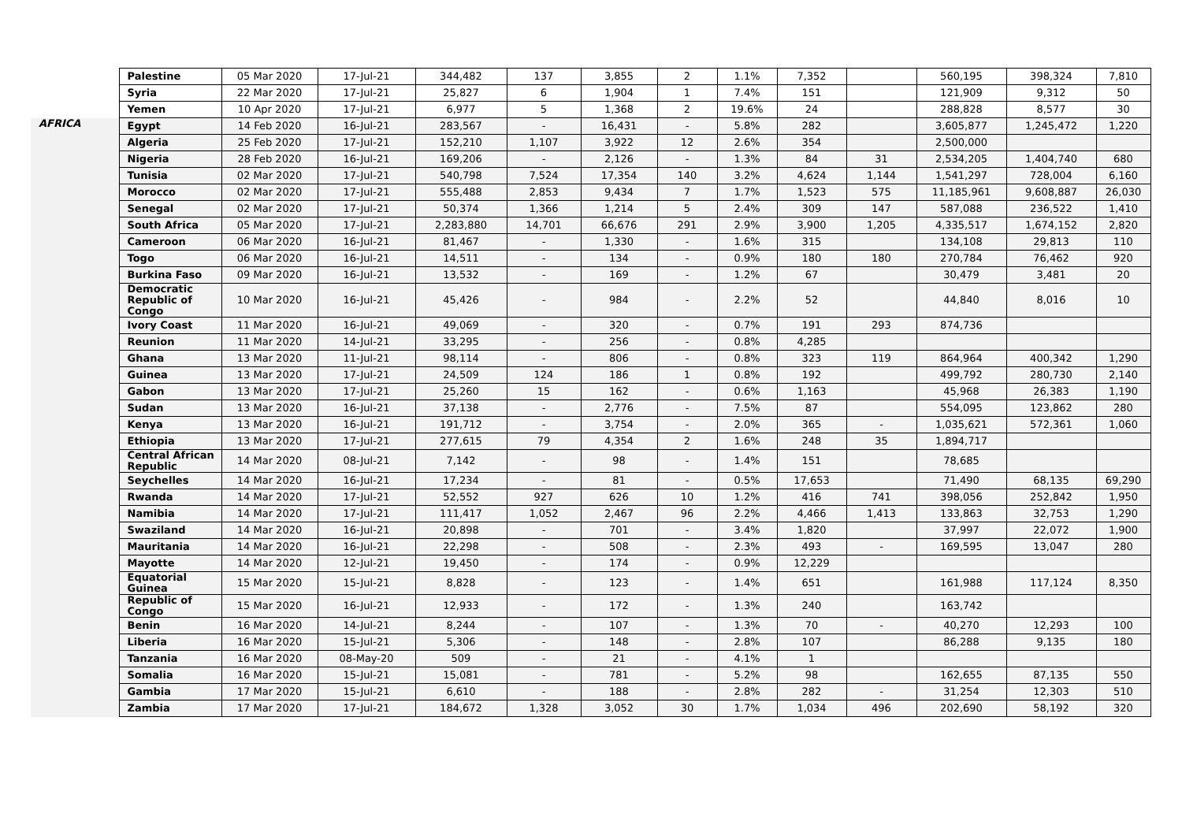| | Palestine | 05 Mar 2020 | 17-Jul-21 | 344,482 | 137 | 3,855 | 2 | 1.1% | 7,352 | | 560,195 | 398,324 | 7,810 |
| | Syria | 22 Mar 2020 | 17-Jul-21 | 25,827 | 6 | 1,904 | 1 | 7.4% | 151 | | 121,909 | 9,312 | 50 |
| | Yemen | 10 Apr 2020 | 17-Jul-21 | 6,977 | 5 | 1,368 | 2 | 19.6% | 24 | | 288,828 | 8,577 | 30 |
| AFRICA | Egypt | 14 Feb 2020 | 16-Jul-21 | 283,567 | - | 16,431 | - | 5.8% | 282 | | 3,605,877 | 1,245,472 | 1,220 |
| | Algeria | 25 Feb 2020 | 17-Jul-21 | 152,210 | 1,107 | 3,922 | 12 | 2.6% | 354 | | 2,500,000 | | |
| | Nigeria | 28 Feb 2020 | 16-Jul-21 | 169,206 | - | 2,126 | - | 1.3% | 84 | 31 | 2,534,205 | 1,404,740 | 680 |
| | Tunisia | 02 Mar 2020 | 17-Jul-21 | 540,798 | 7,524 | 17,354 | 140 | 3.2% | 4,624 | 1,144 | 1,541,297 | 728,004 | 6,160 |
| | Morocco | 02 Mar 2020 | 17-Jul-21 | 555,488 | 2,853 | 9,434 | 7 | 1.7% | 1,523 | 575 | 11,185,961 | 9,608,887 | 26,030 |
| | Senegal | 02 Mar 2020 | 17-Jul-21 | 50,374 | 1,366 | 1,214 | 5 | 2.4% | 309 | 147 | 587,088 | 236,522 | 1,410 |
| | South Africa | 05 Mar 2020 | 17-Jul-21 | 2,283,880 | 14,701 | 66,676 | 291 | 2.9% | 3,900 | 1,205 | 4,335,517 | 1,674,152 | 2,820 |
| | Cameroon | 06 Mar 2020 | 16-Jul-21 | 81,467 | - | 1,330 | - | 1.6% | 315 | | 134,108 | 29,813 | 110 |
| | Togo | 06 Mar 2020 | 16-Jul-21 | 14,511 | - | 134 | - | 0.9% | 180 | 180 | 270,784 | 76,462 | 920 |
| | Burkina Faso | 09 Mar 2020 | 16-Jul-21 | 13,532 | - | 169 | - | 1.2% | 67 | | 30,479 | 3,481 | 20 |
| | Democratic Republic of Congo | 10 Mar 2020 | 16-Jul-21 | 45,426 | - | 984 | - | 2.2% | 52 | | 44,840 | 8,016 | 10 |
| | Ivory Coast | 11 Mar 2020 | 16-Jul-21 | 49,069 | - | 320 | - | 0.7% | 191 | 293 | 874,736 | | |
| | Reunion | 11 Mar 2020 | 14-Jul-21 | 33,295 | - | 256 | - | 0.8% | 4,285 | | | | |
| | Ghana | 13 Mar 2020 | 11-Jul-21 | 98,114 | - | 806 | - | 0.8% | 323 | 119 | 864,964 | 400,342 | 1,290 |
| | Guinea | 13 Mar 2020 | 17-Jul-21 | 24,509 | 124 | 186 | 1 | 0.8% | 192 | | 499,792 | 280,730 | 2,140 |
| | Gabon | 13 Mar 2020 | 17-Jul-21 | 25,260 | 15 | 162 | - | 0.6% | 1,163 | | 45,968 | 26,383 | 1,190 |
| | Sudan | 13 Mar 2020 | 16-Jul-21 | 37,138 | - | 2,776 | - | 7.5% | 87 | | 554,095 | 123,862 | 280 |
| | Kenya | 13 Mar 2020 | 16-Jul-21 | 191,712 | - | 3,754 | - | 2.0% | 365 | - | 1,035,621 | 572,361 | 1,060 |
| | Ethiopia | 13 Mar 2020 | 17-Jul-21 | 277,615 | 79 | 4,354 | 2 | 1.6% | 248 | 35 | 1,894,717 | | |
| | Central African Republic | 14 Mar 2020 | 08-Jul-21 | 7,142 | - | 98 | - | 1.4% | 151 | | 78,685 | | |
| | Seychelles | 14 Mar 2020 | 16-Jul-21 | 17,234 | - | 81 | - | 0.5% | 17,653 | | 71,490 | 68,135 | 69,290 |
| | Rwanda | 14 Mar 2020 | 17-Jul-21 | 52,552 | 927 | 626 | 10 | 1.2% | 416 | 741 | 398,056 | 252,842 | 1,950 |
| | Namibia | 14 Mar 2020 | 17-Jul-21 | 111,417 | 1,052 | 2,467 | 96 | 2.2% | 4,466 | 1,413 | 133,863 | 32,753 | 1,290 |
| | Swaziland | 14 Mar 2020 | 16-Jul-21 | 20,898 | - | 701 | - | 3.4% | 1,820 | | 37,997 | 22,072 | 1,900 |
| | Mauritania | 14 Mar 2020 | 16-Jul-21 | 22,298 | - | 508 | - | 2.3% | 493 | - | 169,595 | 13,047 | 280 |
| | Mayotte | 14 Mar 2020 | 12-Jul-21 | 19,450 | - | 174 | - | 0.9% | 12,229 | | | | |
| | Equatorial Guinea | 15 Mar 2020 | 15-Jul-21 | 8,828 | - | 123 | - | 1.4% | 651 | | 161,988 | 117,124 | 8,350 |
| | Republic of Congo | 15 Mar 2020 | 16-Jul-21 | 12,933 | - | 172 | - | 1.3% | 240 | | 163,742 | | |
| | Benin | 16 Mar 2020 | 14-Jul-21 | 8,244 | - | 107 | - | 1.3% | 70 | - | 40,270 | 12,293 | 100 |
| | Liberia | 16 Mar 2020 | 15-Jul-21 | 5,306 | - | 148 | - | 2.8% | 107 | | 86,288 | 9,135 | 180 |
| | Tanzania | 16 Mar 2020 | 08-May-20 | 509 | - | 21 | - | 4.1% | 1 | | | | |
| | Somalia | 16 Mar 2020 | 15-Jul-21 | 15,081 | - | 781 | - | 5.2% | 98 | | 162,655 | 87,135 | 550 |
| | Gambia | 17 Mar 2020 | 15-Jul-21 | 6,610 | - | 188 | - | 2.8% | 282 | - | 31,254 | 12,303 | 510 |
| | Zambia | 17 Mar 2020 | 17-Jul-21 | 184,672 | 1,328 | 3,052 | 30 | 1.7% | 1,034 | 496 | 202,690 | 58,192 | 320 |